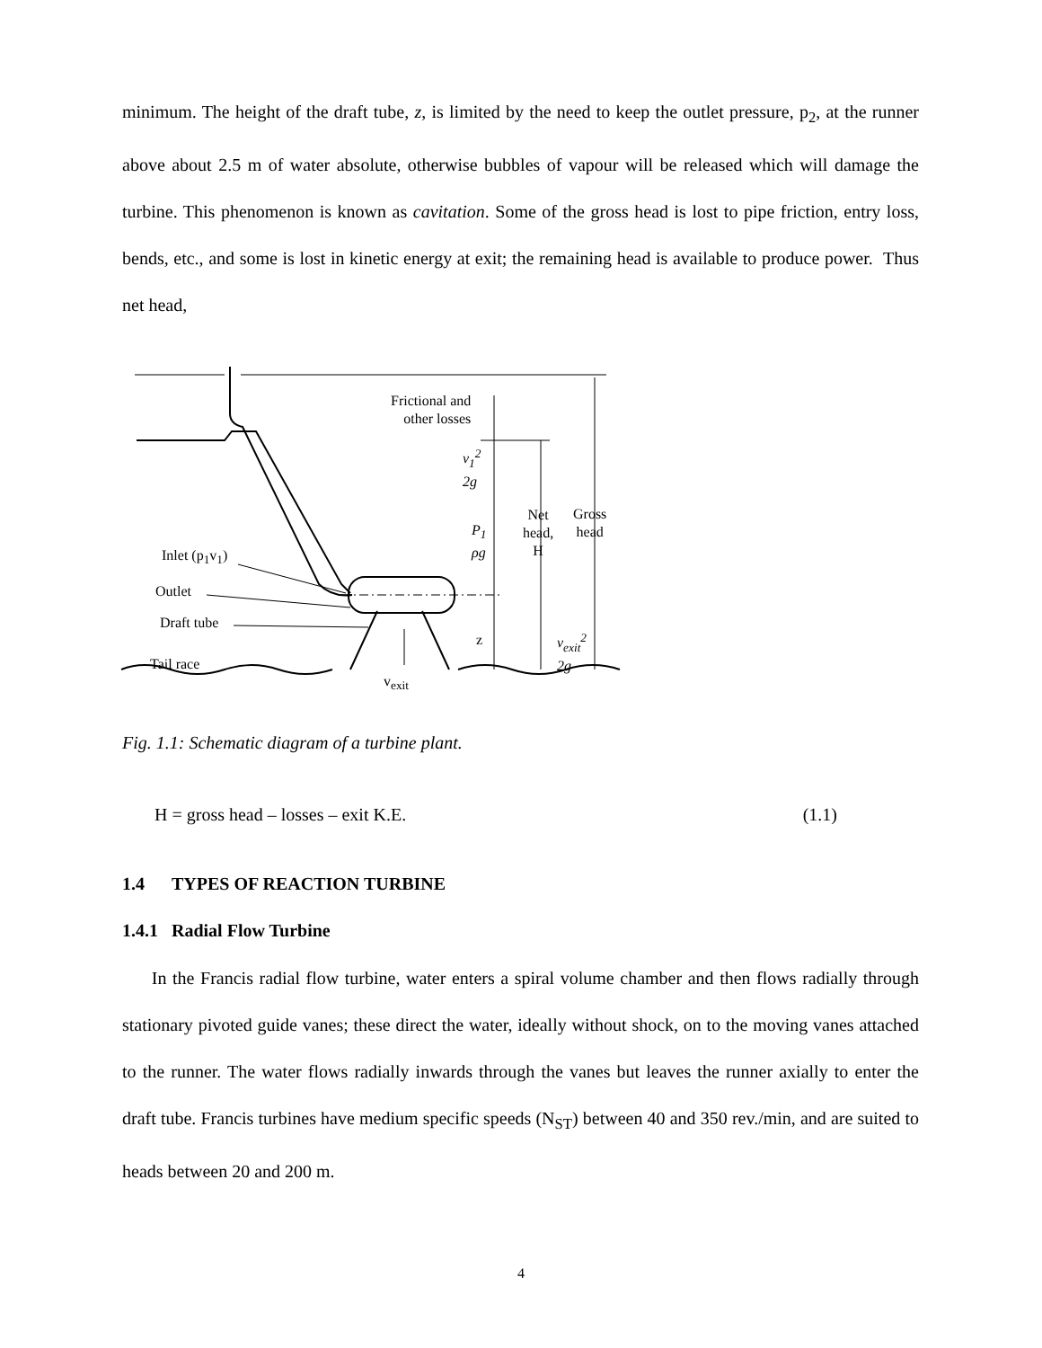minimum. The height of the draft tube, z, is limited by the need to keep the outlet pressure, p<sub>2</sub>, at the runner above about 2.5 m of water absolute, otherwise bubbles of vapour will be released which will damage the turbine. This phenomenon is known as cavitation. Some of the gross head is lost to pipe friction, entry loss, bends, etc., and some is lost in kinetic energy at exit; the remaining head is available to produce power. Thus net head,
Frictional and
other losses
v<sub>1</sub><sup>2</sup>
2g
P<sub>1</sub>
ρg
Net
head,
H
Gross
head
Inlet (p<sub>1</sub>v<sub>1</sub>)
Outlet
Draft tube
z
v<sub>exit</sub><sup>2</sup>
2g
Tail race
v<sub>exit</sub>
Fig. 1.1: Schematic diagram of a turbine plant.
H = gross head – losses – exit K.E. (1.1)
1.4 TYPES OF REACTION TURBINE
1.4.1 Radial Flow Turbine
In the Francis radial flow turbine, water enters a spiral volume chamber and then flows radially through stationary pivoted guide vanes; these direct the water, ideally without shock, on to the moving vanes attached to the runner. The water flows radially inwards through the vanes but leaves the runner axially to enter the draft tube. Francis turbines have medium specific speeds (N<sub>ST</sub>) between 40 and 350 rev./min, and are suited to heads between 20 and 200 m.
4